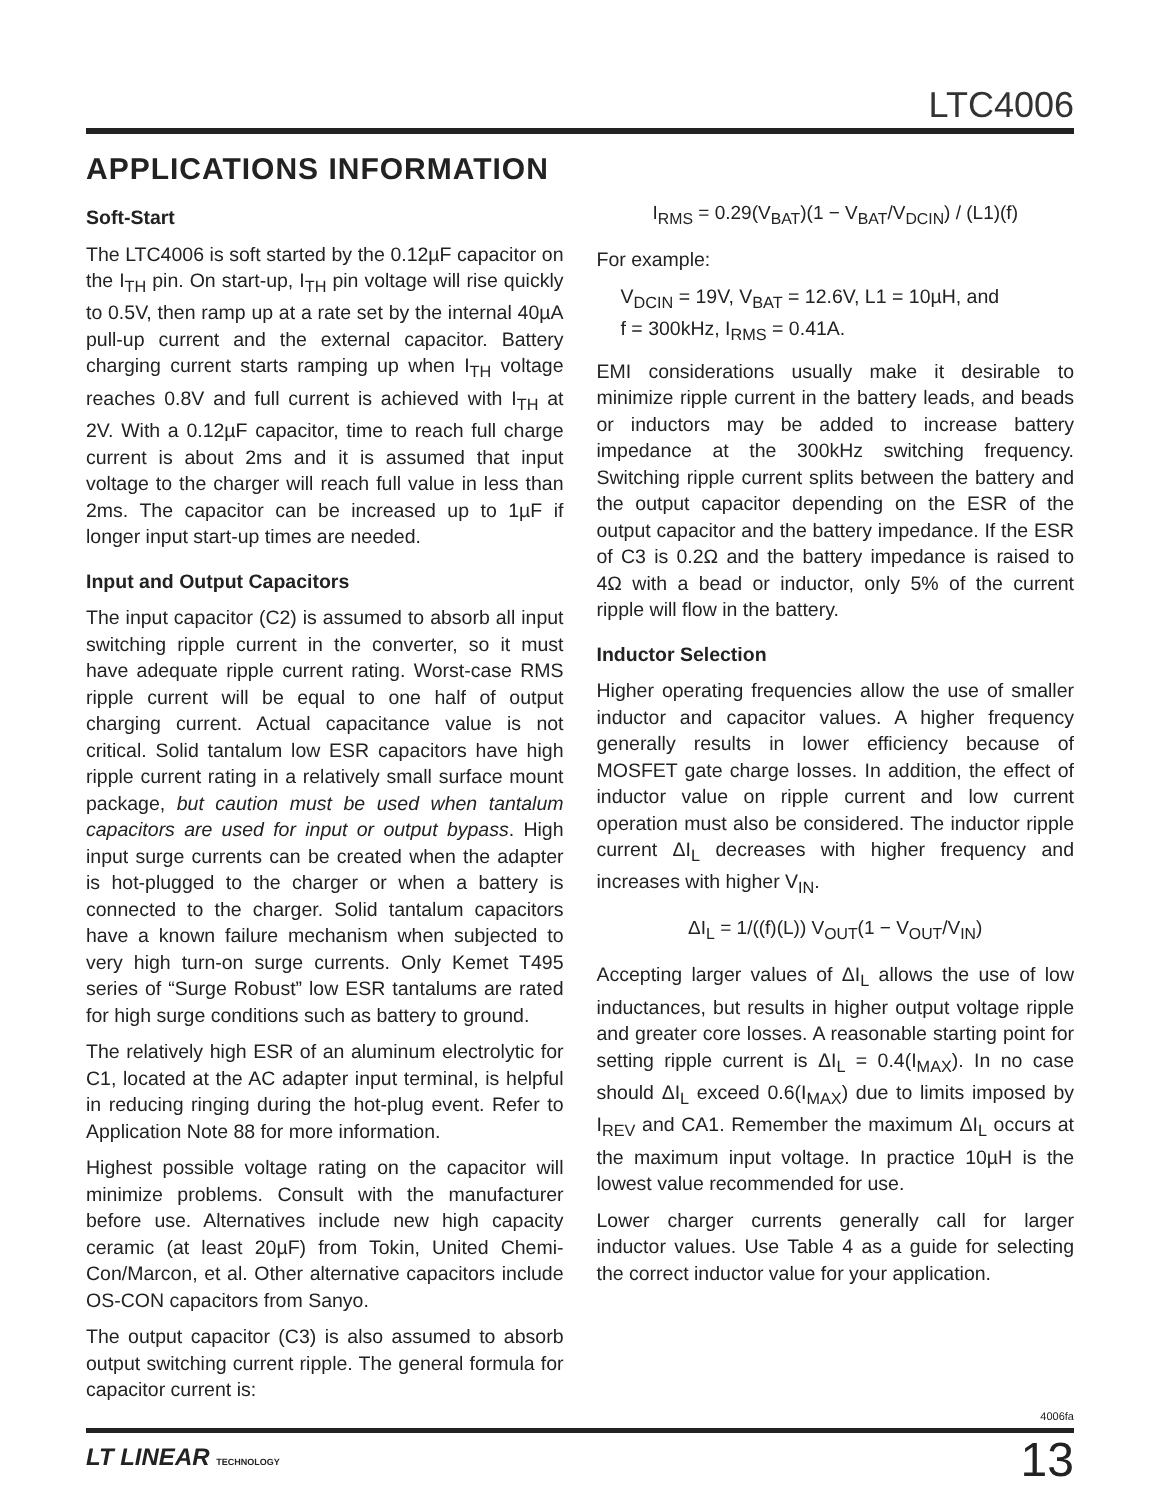LTC4006
APPLICATIONS INFORMATION
Soft-Start
The LTC4006 is soft started by the 0.12µF capacitor on the I<sub>TH</sub> pin. On start-up, I<sub>TH</sub> pin voltage will rise quickly to 0.5V, then ramp up at a rate set by the internal 40µA pull-up current and the external capacitor. Battery charging current starts ramping up when I<sub>TH</sub> voltage reaches 0.8V and full current is achieved with I<sub>TH</sub> at 2V. With a 0.12µF capacitor, time to reach full charge current is about 2ms and it is assumed that input voltage to the charger will reach full value in less than 2ms. The capacitor can be increased up to 1µF if longer input start-up times are needed.
Input and Output Capacitors
The input capacitor (C2) is assumed to absorb all input switching ripple current in the converter, so it must have adequate ripple current rating. Worst-case RMS ripple current will be equal to one half of output charging current. Actual capacitance value is not critical. Solid tantalum low ESR capacitors have high ripple current rating in a relatively small surface mount package, but caution must be used when tantalum capacitors are used for input or output bypass. High input surge currents can be created when the adapter is hot-plugged to the charger or when a battery is connected to the charger. Solid tantalum capacitors have a known failure mechanism when subjected to very high turn-on surge currents. Only Kemet T495 series of “Surge Robust” low ESR tantalums are rated for high surge conditions such as battery to ground.
The relatively high ESR of an aluminum electrolytic for C1, located at the AC adapter input terminal, is helpful in reducing ringing during the hot-plug event. Refer to Application Note 88 for more information.
Highest possible voltage rating on the capacitor will minimize problems. Consult with the manufacturer before use. Alternatives include new high capacity ceramic (at least 20µF) from Tokin, United Chemi-Con/Marcon, et al. Other alternative capacitors include OS-CON capacitors from Sanyo.
The output capacitor (C3) is also assumed to absorb output switching current ripple. The general formula for capacitor current is:
I<sub>RMS</sub> = 0.29(V<sub>BAT</sub>)(1 − V<sub>BAT</sub>/V<sub>DCIN</sub>) / (L1)(f)
For example:
V<sub>DCIN</sub> = 19V, V<sub>BAT</sub> = 12.6V, L1 = 10µH, and
f = 300kHz, I<sub>RMS</sub> = 0.41A.
EMI considerations usually make it desirable to minimize ripple current in the battery leads, and beads or inductors may be added to increase battery impedance at the 300kHz switching frequency. Switching ripple current splits between the battery and the output capacitor depending on the ESR of the output capacitor and the battery impedance. If the ESR of C3 is 0.2Ω and the battery impedance is raised to 4Ω with a bead or inductor, only 5% of the current ripple will flow in the battery.
Inductor Selection
Higher operating frequencies allow the use of smaller inductor and capacitor values. A higher frequency generally results in lower efficiency because of MOSFET gate charge losses. In addition, the effect of inductor value on ripple current and low current operation must also be considered. The inductor ripple current ΔI<sub>L</sub> decreases with higher frequency and increases with higher V<sub>IN</sub>.
ΔI<sub>L</sub> = 1/((f)(L)) V<sub>OUT</sub>(1 − V<sub>OUT</sub>/V<sub>IN</sub>)
Accepting larger values of ΔI<sub>L</sub> allows the use of low inductances, but results in higher output voltage ripple and greater core losses. A reasonable starting point for setting ripple current is ΔI<sub>L</sub> = 0.4(I<sub>MAX</sub>). In no case should ΔI<sub>L</sub> exceed 0.6(I<sub>MAX</sub>) due to limits imposed by I<sub>REV</sub> and CA1. Remember the maximum ΔI<sub>L</sub> occurs at the maximum input voltage. In practice 10µH is the lowest value recommended for use.
Lower charger currents generally call for larger inductor values. Use Table 4 as a guide for selecting the correct inductor value for your application.
4006fa
LT LINEAR TECHNOLOGY
13